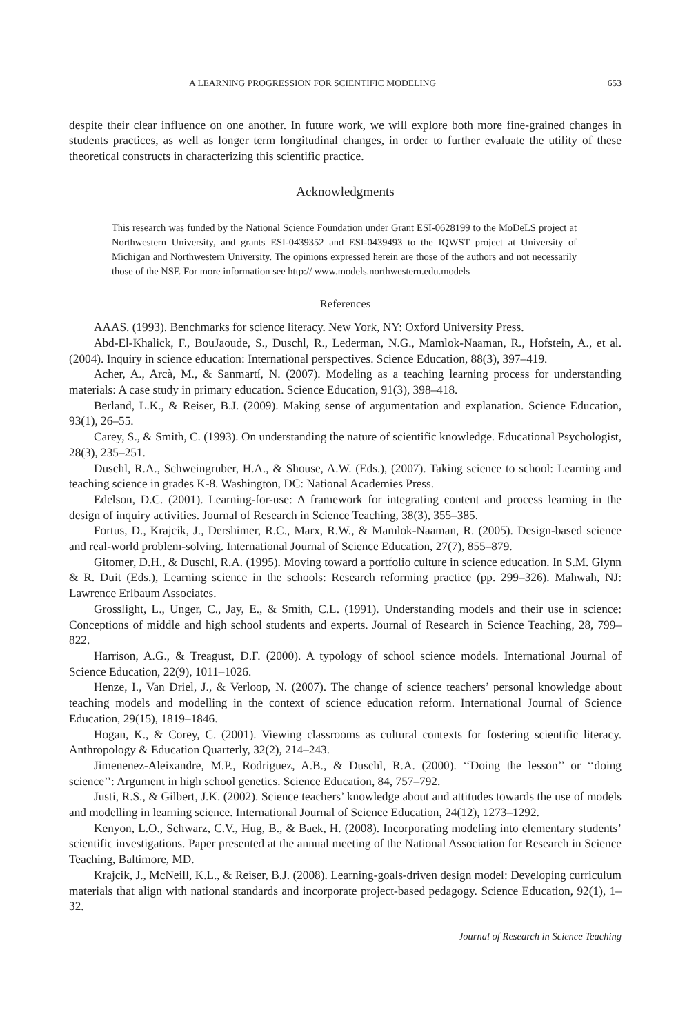A LEARNING PROGRESSION FOR SCIENTIFIC MODELING 653
despite their clear influence on one another. In future work, we will explore both more fine-grained changes in students practices, as well as longer term longitudinal changes, in order to further evaluate the utility of these theoretical constructs in characterizing this scientific practice.
Acknowledgments
This research was funded by the National Science Foundation under Grant ESI-0628199 to the MoDeLS project at Northwestern University, and grants ESI-0439352 and ESI-0439493 to the IQWST project at University of Michigan and Northwestern University. The opinions expressed herein are those of the authors and not necessarily those of the NSF. For more information see http:// www.models.northwestern.edu.models
References
AAAS. (1993). Benchmarks for science literacy. New York, NY: Oxford University Press.
Abd-El-Khalick, F., BouJaoude, S., Duschl, R., Lederman, N.G., Mamlok-Naaman, R., Hofstein, A., et al. (2004). Inquiry in science education: International perspectives. Science Education, 88(3), 397–419.
Acher, A., Arcà, M., & Sanmartí, N. (2007). Modeling as a teaching learning process for understanding materials: A case study in primary education. Science Education, 91(3), 398–418.
Berland, L.K., & Reiser, B.J. (2009). Making sense of argumentation and explanation. Science Education, 93(1), 26–55.
Carey, S., & Smith, C. (1993). On understanding the nature of scientific knowledge. Educational Psychologist, 28(3), 235–251.
Duschl, R.A., Schweingruber, H.A., & Shouse, A.W. (Eds.), (2007). Taking science to school: Learning and teaching science in grades K-8. Washington, DC: National Academies Press.
Edelson, D.C. (2001). Learning-for-use: A framework for integrating content and process learning in the design of inquiry activities. Journal of Research in Science Teaching, 38(3), 355–385.
Fortus, D., Krajcik, J., Dershimer, R.C., Marx, R.W., & Mamlok-Naaman, R. (2005). Design-based science and real-world problem-solving. International Journal of Science Education, 27(7), 855–879.
Gitomer, D.H., & Duschl, R.A. (1995). Moving toward a portfolio culture in science education. In S.M. Glynn & R. Duit (Eds.), Learning science in the schools: Research reforming practice (pp. 299–326). Mahwah, NJ: Lawrence Erlbaum Associates.
Grosslight, L., Unger, C., Jay, E., & Smith, C.L. (1991). Understanding models and their use in science: Conceptions of middle and high school students and experts. Journal of Research in Science Teaching, 28, 799–822.
Harrison, A.G., & Treagust, D.F. (2000). A typology of school science models. International Journal of Science Education, 22(9), 1011–1026.
Henze, I., Van Driel, J., & Verloop, N. (2007). The change of science teachers’ personal knowledge about teaching models and modelling in the context of science education reform. International Journal of Science Education, 29(15), 1819–1846.
Hogan, K., & Corey, C. (2001). Viewing classrooms as cultural contexts for fostering scientific literacy. Anthropology & Education Quarterly, 32(2), 214–243.
Jimenenez-Aleixandre, M.P., Rodriguez, A.B., & Duschl, R.A. (2000). ‘‘Doing the lesson’’ or ‘‘doing science’’: Argument in high school genetics. Science Education, 84, 757–792.
Justi, R.S., & Gilbert, J.K. (2002). Science teachers’ knowledge about and attitudes towards the use of models and modelling in learning science. International Journal of Science Education, 24(12), 1273–1292.
Kenyon, L.O., Schwarz, C.V., Hug, B., & Baek, H. (2008). Incorporating modeling into elementary students’ scientific investigations. Paper presented at the annual meeting of the National Association for Research in Science Teaching, Baltimore, MD.
Krajcik, J., McNeill, K.L., & Reiser, B.J. (2008). Learning-goals-driven design model: Developing curriculum materials that align with national standards and incorporate project-based pedagogy. Science Education, 92(1), 1–32.
Journal of Research in Science Teaching